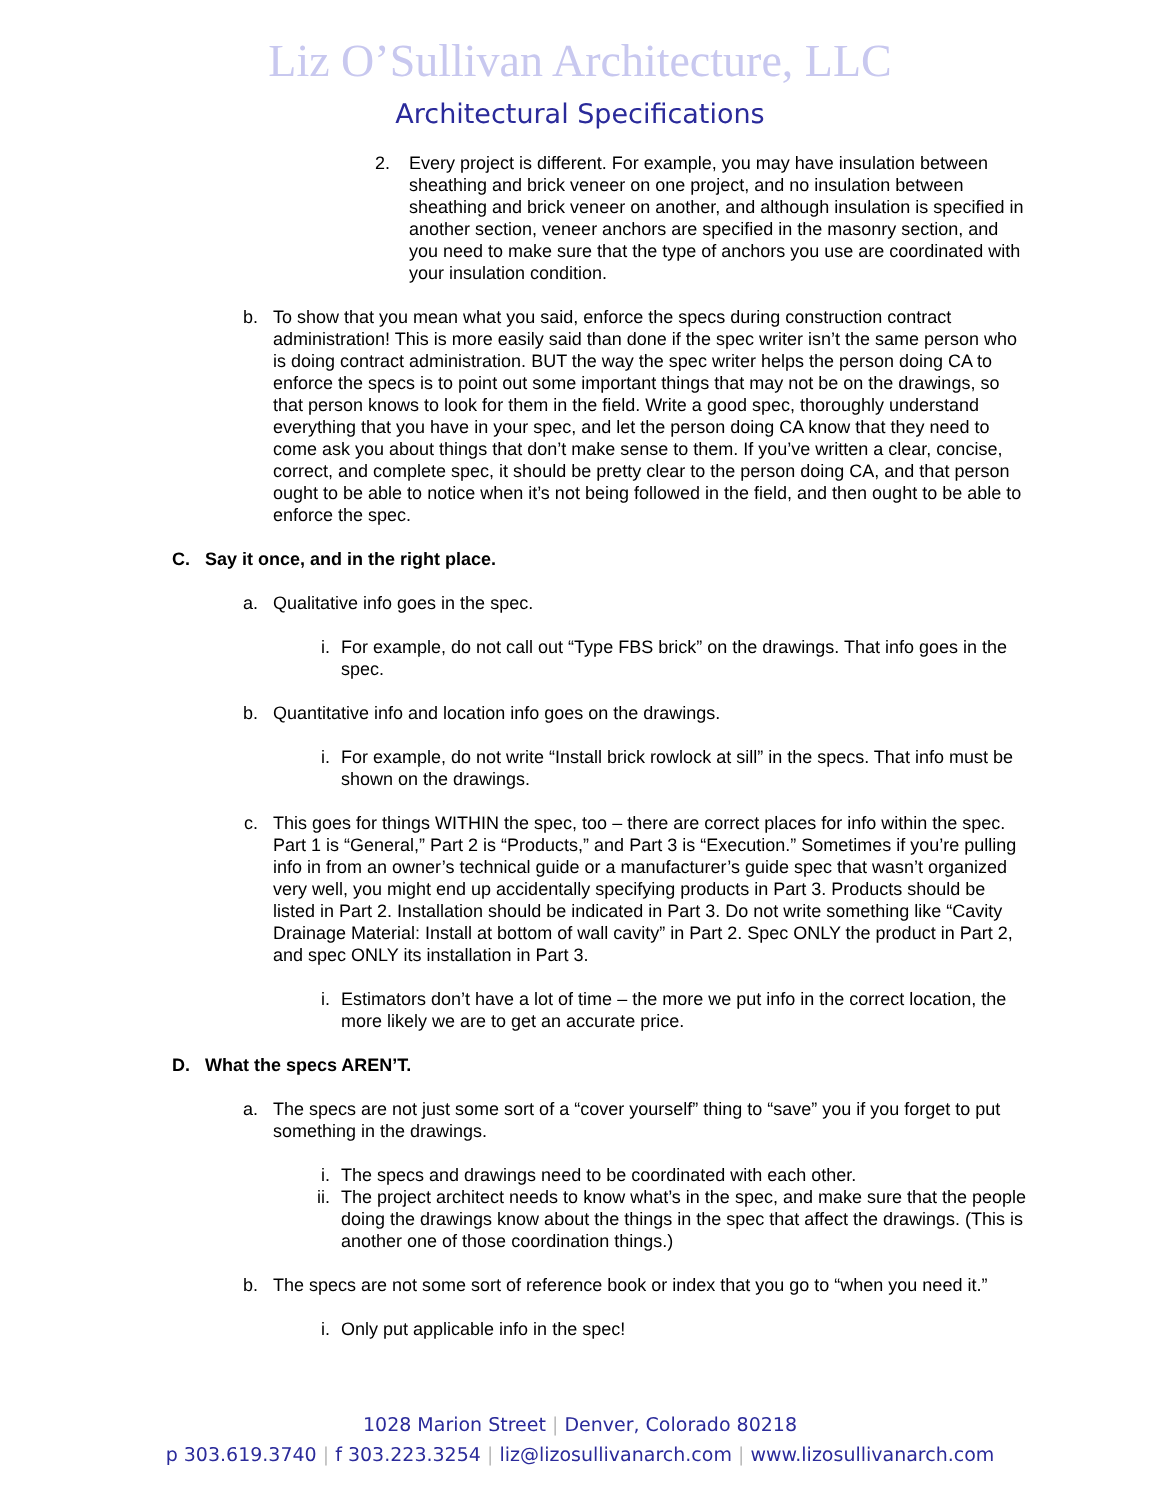Liz O’Sullivan Architecture, LLC
Architectural Specifications
2. Every project is different. For example, you may have insulation between sheathing and brick veneer on one project, and no insulation between sheathing and brick veneer on another, and although insulation is specified in another section, veneer anchors are specified in the masonry section, and you need to make sure that the type of anchors you use are coordinated with your insulation condition.
b. To show that you mean what you said, enforce the specs during construction contract administration! This is more easily said than done if the spec writer isn’t the same person who is doing contract administration. BUT the way the spec writer helps the person doing CA to enforce the specs is to point out some important things that may not be on the drawings, so that person knows to look for them in the field. Write a good spec, thoroughly understand everything that you have in your spec, and let the person doing CA know that they need to come ask you about things that don’t make sense to them. If you’ve written a clear, concise, correct, and complete spec, it should be pretty clear to the person doing CA, and that person ought to be able to notice when it’s not being followed in the field, and then ought to be able to enforce the spec.
C. Say it once, and in the right place.
a. Qualitative info goes in the spec.
i. For example, do not call out “Type FBS brick” on the drawings. That info goes in the spec.
b. Quantitative info and location info goes on the drawings.
i. For example, do not write “Install brick rowlock at sill” in the specs. That info must be shown on the drawings.
c. This goes for things WITHIN the spec, too – there are correct places for info within the spec. Part 1 is “General,” Part 2 is “Products,” and Part 3 is “Execution.” Sometimes if you’re pulling info in from an owner’s technical guide or a manufacturer’s guide spec that wasn’t organized very well, you might end up accidentally specifying products in Part 3. Products should be listed in Part 2. Installation should be indicated in Part 3. Do not write something like “Cavity Drainage Material: Install at bottom of wall cavity” in Part 2. Spec ONLY the product in Part 2, and spec ONLY its installation in Part 3.
i. Estimators don’t have a lot of time – the more we put info in the correct location, the more likely we are to get an accurate price.
D. What the specs AREN’T.
a. The specs are not just some sort of a “cover yourself” thing to “save” you if you forget to put something in the drawings.
i. The specs and drawings need to be coordinated with each other.
ii. The project architect needs to know what’s in the spec, and make sure that the people doing the drawings know about the things in the spec that affect the drawings. (This is another one of those coordination things.)
b. The specs are not some sort of reference book or index that you go to “when you need it.”
i. Only put applicable info in the spec!
1028 Marion Street | Denver, Colorado 80218
p 303.619.3740 | f 303.223.3254 | liz@lizosullivanarch.com | www.lizosullivanarch.com